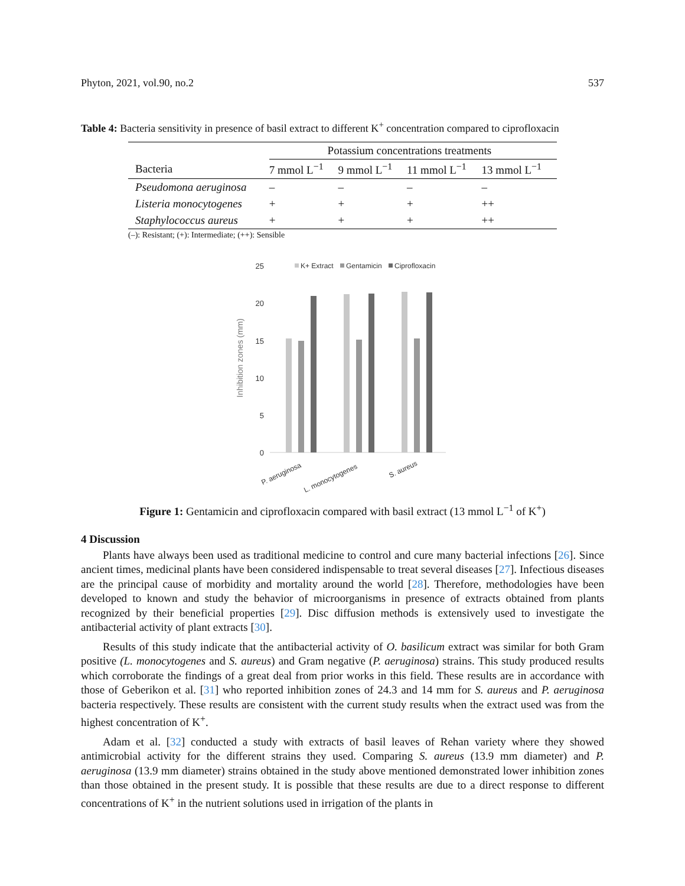Phyton, 2021, vol.90, no.2 537
Table 4: Bacteria sensitivity in presence of basil extract to different K<sup>+</sup> concentration compared to ciprofloxacin
| | Potassium concentrations treatments | | | |
| --- | --- | --- | --- | --- |
| Bacteria | 7 mmol L<sup>−1</sup> | 9 mmol L<sup>−1</sup> | 11 mmol L<sup>−1</sup> | 13 mmol L<sup>−1</sup> |
| Pseudomona aeruginosa | – | – | – | – |
| Listeria monocytogenes | + | + | + | ++ |
| Staphylococcus aureus | + | + | + | ++ |
(–): Resistant; (+): Intermediate; (++): Sensible
Inhibition zones (mm)
0
5
10
15
20
25
K+ Extract
Gentamicin
Ciprofloxacin
P. aeruginosa
L. monocytogenes
S. aureus
Figure 1: Gentamicin and ciprofloxacin compared with basil extract (13 mmol L<sup>−1</sup> of K<sup>+</sup>)
4 Discussion
Plants have always been used as traditional medicine to control and cure many bacterial infections [26]. Since ancient times, medicinal plants have been considered indispensable to treat several diseases [27]. Infectious diseases are the principal cause of morbidity and mortality around the world [28]. Therefore, methodologies have been developed to known and study the behavior of microorganisms in presence of extracts obtained from plants recognized by their beneficial properties [29]. Disc diffusion methods is extensively used to investigate the antibacterial activity of plant extracts [30].
Results of this study indicate that the antibacterial activity of O. basilicum extract was similar for both Gram positive (L. monocytogenes and S. aureus) and Gram negative (P. aeruginosa) strains. This study produced results which corroborate the findings of a great deal from prior works in this field. These results are in accordance with those of Geberikon et al. [31] who reported inhibition zones of 24.3 and 14 mm for S. aureus and P. aeruginosa bacteria respectively. These results are consistent with the current study results when the extract used was from the highest concentration of K<sup>+</sup>.
Adam et al. [32] conducted a study with extracts of basil leaves of Rehan variety where they showed antimicrobial activity for the different strains they used. Comparing S. aureus (13.9 mm diameter) and P. aeruginosa (13.9 mm diameter) strains obtained in the study above mentioned demonstrated lower inhibition zones than those obtained in the present study. It is possible that these results are due to a direct response to different concentrations of K<sup>+</sup> in the nutrient solutions used in irrigation of the plants in